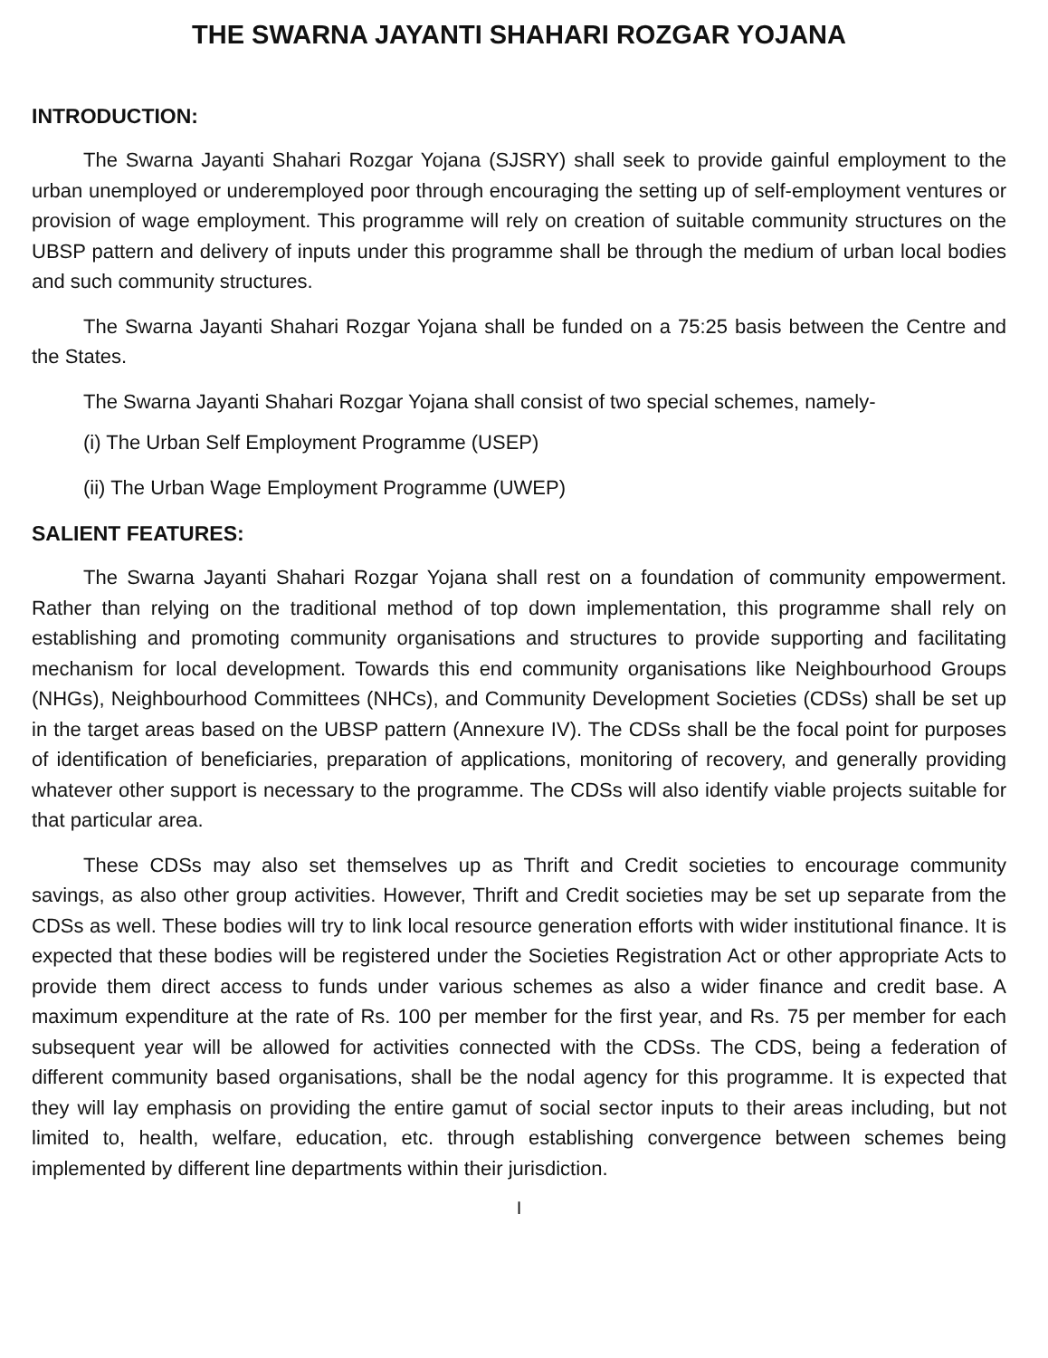THE SWARNA JAYANTI SHAHARI ROZGAR YOJANA
INTRODUCTION:
The Swarna Jayanti Shahari Rozgar Yojana (SJSRY) shall seek to provide gainful employment to the urban unemployed or underemployed poor through encouraging the setting up of self-employment ventures or provision of wage employment. This programme will rely on creation of suitable community structures on the UBSP pattern and delivery of inputs under this programme shall be through the medium of urban local bodies and such community structures.
The Swarna Jayanti Shahari Rozgar Yojana shall be funded on a 75:25 basis between the Centre and the States.
The Swarna Jayanti Shahari Rozgar Yojana shall consist of two special schemes, namely-
(i) The Urban Self Employment Programme (USEP)
(ii) The Urban Wage Employment Programme (UWEP)
SALIENT FEATURES:
The Swarna Jayanti Shahari Rozgar Yojana shall rest on a foundation of community empowerment. Rather than relying on the traditional method of top down implementation, this programme shall rely on establishing and promoting community organisations and structures to provide supporting and facilitating mechanism for local development. Towards this end community organisations like Neighbourhood Groups (NHGs), Neighbourhood Committees (NHCs), and Community Development Societies (CDSs) shall be set up in the target areas based on the UBSP pattern (Annexure IV). The CDSs shall be the focal point for purposes of identification of beneficiaries, preparation of applications, monitoring of recovery, and generally providing whatever other support is necessary to the programme. The CDSs will also identify viable projects suitable for that particular area.
These CDSs may also set themselves up as Thrift and Credit societies to encourage community savings, as also other group activities. However, Thrift and Credit societies may be set up separate from the CDSs as well. These bodies will try to link local resource generation efforts with wider institutional finance. It is expected that these bodies will be registered under the Societies Registration Act or other appropriate Acts to provide them direct access to funds under various schemes as also a wider finance and credit base. A maximum expenditure at the rate of Rs. 100 per member for the first year, and Rs. 75 per member for each subsequent year will be allowed for activities connected with the CDSs. The CDS, being a federation of different community based organisations, shall be the nodal agency for this programme. It is expected that they will lay emphasis on providing the entire gamut of social sector inputs to their areas including, but not limited to, health, welfare, education, etc. through establishing convergence between schemes being implemented by different line departments within their jurisdiction.
I